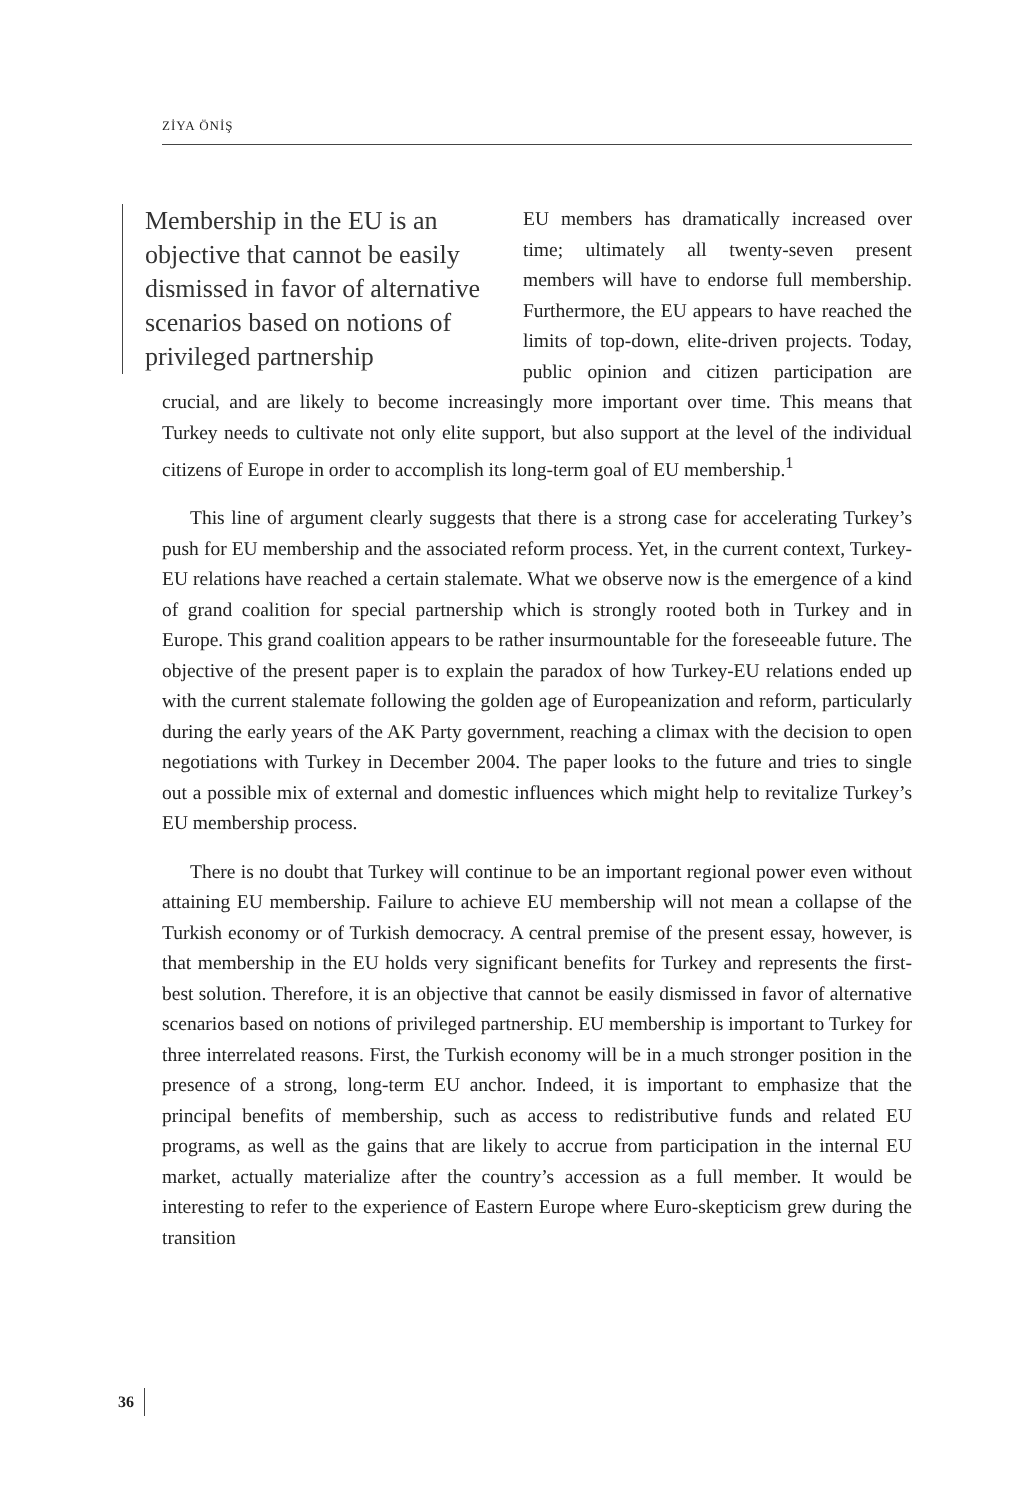ZİYA ÖNİŞ
Membership in the EU is an objective that cannot be easily dismissed in favor of alternative scenarios based on notions of privileged partnership
EU members has dramatically increased over time; ultimately all twenty-seven present members will have to endorse full membership. Furthermore, the EU appears to have reached the limits of top-down, elite-driven projects. Today, public opinion and citizen participation are crucial, and are likely to become increasingly more important over time. This means that Turkey needs to cultivate not only elite support, but also support at the level of the individual citizens of Europe in order to accomplish its long-term goal of EU membership.<sup>1</sup>
This line of argument clearly suggests that there is a strong case for accelerating Turkey’s push for EU membership and the associated reform process. Yet, in the current context, Turkey-EU relations have reached a certain stalemate. What we observe now is the emergence of a kind of grand coalition for special partnership which is strongly rooted both in Turkey and in Europe. This grand coalition appears to be rather insurmountable for the foreseeable future. The objective of the present paper is to explain the paradox of how Turkey-EU relations ended up with the current stalemate following the golden age of Europeanization and reform, particularly during the early years of the AK Party government, reaching a climax with the decision to open negotiations with Turkey in December 2004. The paper looks to the future and tries to single out a possible mix of external and domestic influences which might help to revitalize Turkey’s EU membership process.
There is no doubt that Turkey will continue to be an important regional power even without attaining EU membership. Failure to achieve EU membership will not mean a collapse of the Turkish economy or of Turkish democracy. A central premise of the present essay, however, is that membership in the EU holds very significant benefits for Turkey and represents the first-best solution. Therefore, it is an objective that cannot be easily dismissed in favor of alternative scenarios based on notions of privileged partnership. EU membership is important to Turkey for three interrelated reasons. First, the Turkish economy will be in a much stronger position in the presence of a strong, long-term EU anchor. Indeed, it is important to emphasize that the principal benefits of membership, such as access to redistributive funds and related EU programs, as well as the gains that are likely to accrue from participation in the internal EU market, actually materialize after the country’s accession as a full member. It would be interesting to refer to the experience of Eastern Europe where Euro-skepticism grew during the transition
36